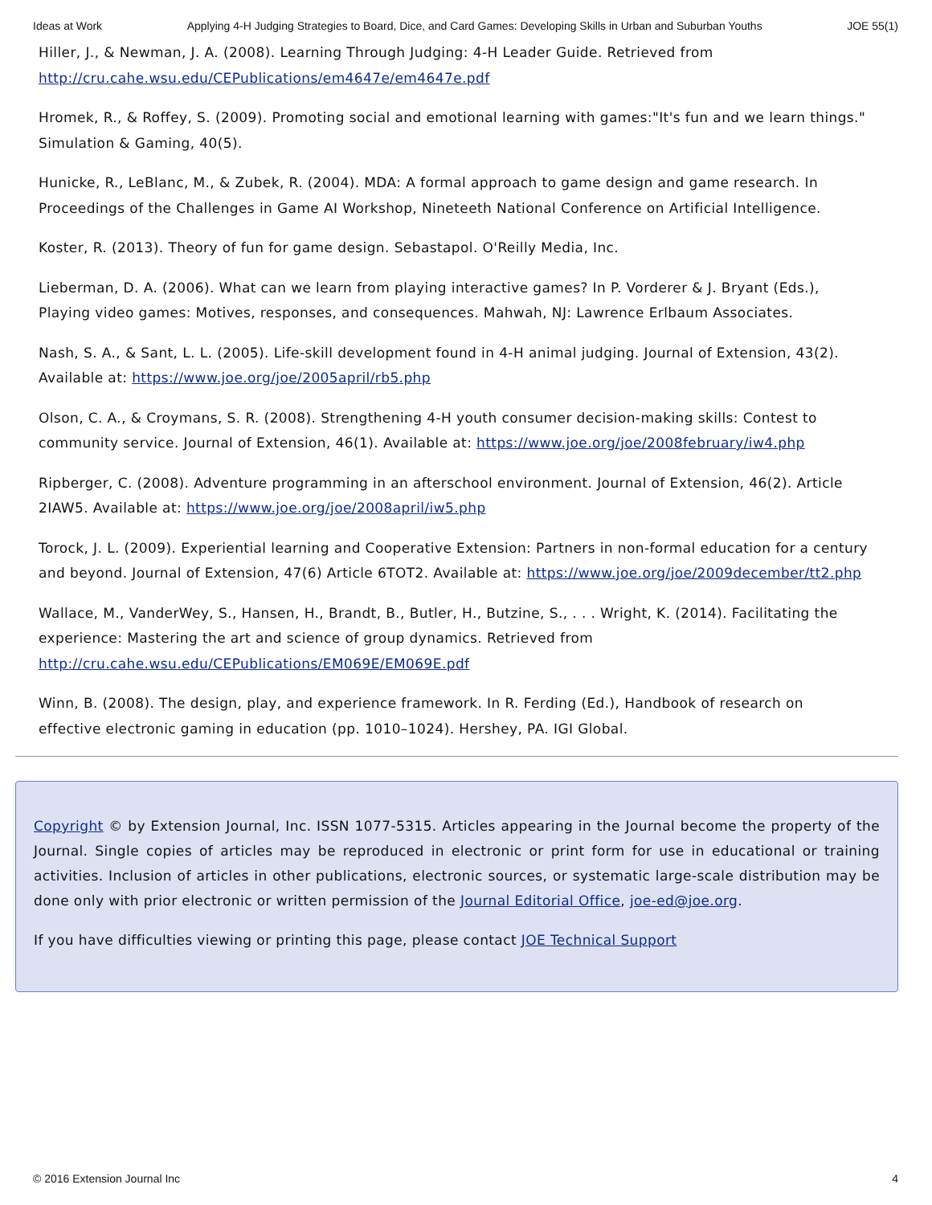Ideas at Work Applying 4-H Judging Strategies to Board, Dice, and Card Games: Developing Skills in Urban and Suburban Youths JOE 55(1)
Hiller, J., & Newman, J. A. (2008). Learning Through Judging: 4-H Leader Guide. Retrieved from http://cru.cahe.wsu.edu/CEPublications/em4647e/em4647e.pdf
Hromek, R., & Roffey, S. (2009). Promoting social and emotional learning with games:"It's fun and we learn things." Simulation & Gaming, 40(5).
Hunicke, R., LeBlanc, M., & Zubek, R. (2004). MDA: A formal approach to game design and game research. In Proceedings of the Challenges in Game AI Workshop, Nineteeth National Conference on Artificial Intelligence.
Koster, R. (2013). Theory of fun for game design. Sebastapol. O'Reilly Media, Inc.
Lieberman, D. A. (2006). What can we learn from playing interactive games? In P. Vorderer & J. Bryant (Eds.), Playing video games: Motives, responses, and consequences. Mahwah, NJ: Lawrence Erlbaum Associates.
Nash, S. A., & Sant, L. L. (2005). Life-skill development found in 4-H animal judging. Journal of Extension, 43(2). Available at: https://www.joe.org/joe/2005april/rb5.php
Olson, C. A., & Croymans, S. R. (2008). Strengthening 4-H youth consumer decision-making skills: Contest to community service. Journal of Extension, 46(1). Available at: https://www.joe.org/joe/2008february/iw4.php
Ripberger, C. (2008). Adventure programming in an afterschool environment. Journal of Extension, 46(2). Article 2IAW5. Available at: https://www.joe.org/joe/2008april/iw5.php
Torock, J. L. (2009). Experiential learning and Cooperative Extension: Partners in non-formal education for a century and beyond. Journal of Extension, 47(6) Article 6TOT2. Available at: https://www.joe.org/joe/2009december/tt2.php
Wallace, M., VanderWey, S., Hansen, H., Brandt, B., Butler, H., Butzine, S., . . . Wright, K. (2014). Facilitating the experience: Mastering the art and science of group dynamics. Retrieved from http://cru.cahe.wsu.edu/CEPublications/EM069E/EM069E.pdf
Winn, B. (2008). The design, play, and experience framework. In R. Ferding (Ed.), Handbook of research on effective electronic gaming in education (pp. 1010–1024). Hershey, PA. IGI Global.
Copyright © by Extension Journal, Inc. ISSN 1077-5315. Articles appearing in the Journal become the property of the Journal. Single copies of articles may be reproduced in electronic or print form for use in educational or training activities. Inclusion of articles in other publications, electronic sources, or systematic large-scale distribution may be done only with prior electronic or written permission of the Journal Editorial Office, joe-ed@joe.org.
If you have difficulties viewing or printing this page, please contact JOE Technical Support
© 2016 Extension Journal Inc 4